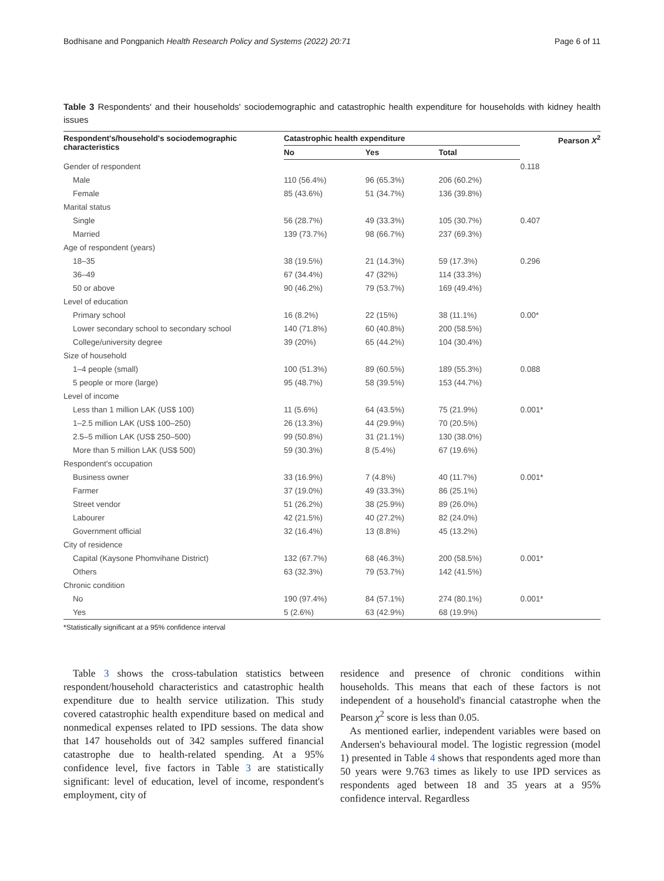Bodhisane and Pongpanich Health Research Policy and Systems (2022) 20:71 Page 6 of 11
Table 3 Respondents' and their households' sociodemographic and catastrophic health expenditure for households with kidney health issues
| Respondent's/household's sociodemographic characteristics | Catastrophic health expenditure | | | Pearson X<sup>2</sup> |
| --- | --- | --- | --- | --- |
| | No | Yes | Total | |
| Gender of respondent | | | | 0.118 |
| Male | 110 (56.4%) | 96 (65.3%) | 206 (60.2%) | |
| Female | 85 (43.6%) | 51 (34.7%) | 136 (39.8%) | |
| Marital status | | | | |
| Single | 56 (28.7%) | 49 (33.3%) | 105 (30.7%) | 0.407 |
| Married | 139 (73.7%) | 98 (66.7%) | 237 (69.3%) | |
| Age of respondent (years) | | | | |
| 18–35 | 38 (19.5%) | 21 (14.3%) | 59 (17.3%) | 0.296 |
| 36–49 | 67 (34.4%) | 47 (32%) | 114 (33.3%) | |
| 50 or above | 90 (46.2%) | 79 (53.7%) | 169 (49.4%) | |
| Level of education | | | | |
| Primary school | 16 (8.2%) | 22 (15%) | 38 (11.1%) | 0.00* |
| Lower secondary school to secondary school | 140 (71.8%) | 60 (40.8%) | 200 (58.5%) | |
| College/university degree | 39 (20%) | 65 (44.2%) | 104 (30.4%) | |
| Size of household | | | | |
| 1–4 people (small) | 100 (51.3%) | 89 (60.5%) | 189 (55.3%) | 0.088 |
| 5 people or more (large) | 95 (48.7%) | 58 (39.5%) | 153 (44.7%) | |
| Level of income | | | | |
| Less than 1 million LAK (US$ 100) | 11 (5.6%) | 64 (43.5%) | 75 (21.9%) | 0.001* |
| 1–2.5 million LAK (US$ 100–250) | 26 (13.3%) | 44 (29.9%) | 70 (20.5%) | |
| 2.5–5 million LAK (US$ 250–500) | 99 (50.8%) | 31 (21.1%) | 130 (38.0%) | |
| More than 5 million LAK (US$ 500) | 59 (30.3%) | 8 (5.4%) | 67 (19.6%) | |
| Respondent's occupation | | | | |
| Business owner | 33 (16.9%) | 7 (4.8%) | 40 (11.7%) | 0.001* |
| Farmer | 37 (19.0%) | 49 (33.3%) | 86 (25.1%) | |
| Street vendor | 51 (26.2%) | 38 (25.9%) | 89 (26.0%) | |
| Labourer | 42 (21.5%) | 40 (27.2%) | 82 (24.0%) | |
| Government official | 32 (16.4%) | 13 (8.8%) | 45 (13.2%) | |
| City of residence | | | | |
| Capital (Kaysone Phomvihane District) | 132 (67.7%) | 68 (46.3%) | 200 (58.5%) | 0.001* |
| Others | 63 (32.3%) | 79 (53.7%) | 142 (41.5%) | |
| Chronic condition | | | | |
| No | 190 (97.4%) | 84 (57.1%) | 274 (80.1%) | 0.001* |
| Yes | 5 (2.6%) | 63 (42.9%) | 68 (19.9%) | |
*Statistically significant at a 95% confidence interval
Table 3 shows the cross-tabulation statistics between respondent/household characteristics and catastrophic health expenditure due to health service utilization. This study covered catastrophic health expenditure based on medical and nonmedical expenses related to IPD sessions. The data show that 147 households out of 342 samples suffered financial catastrophe due to health-related spending. At a 95% confidence level, five factors in Table 3 are statistically significant: level of education, level of income, respondent's employment, city of
residence and presence of chronic conditions within households. This means that each of these factors is not independent of a household's financial catastrophe when the Pearson χ<sup>2</sup> score is less than 0.05.
As mentioned earlier, independent variables were based on Andersen's behavioural model. The logistic regression (model 1) presented in Table 4 shows that respondents aged more than 50 years were 9.763 times as likely to use IPD services as respondents aged between 18 and 35 years at a 95% confidence interval. Regardless